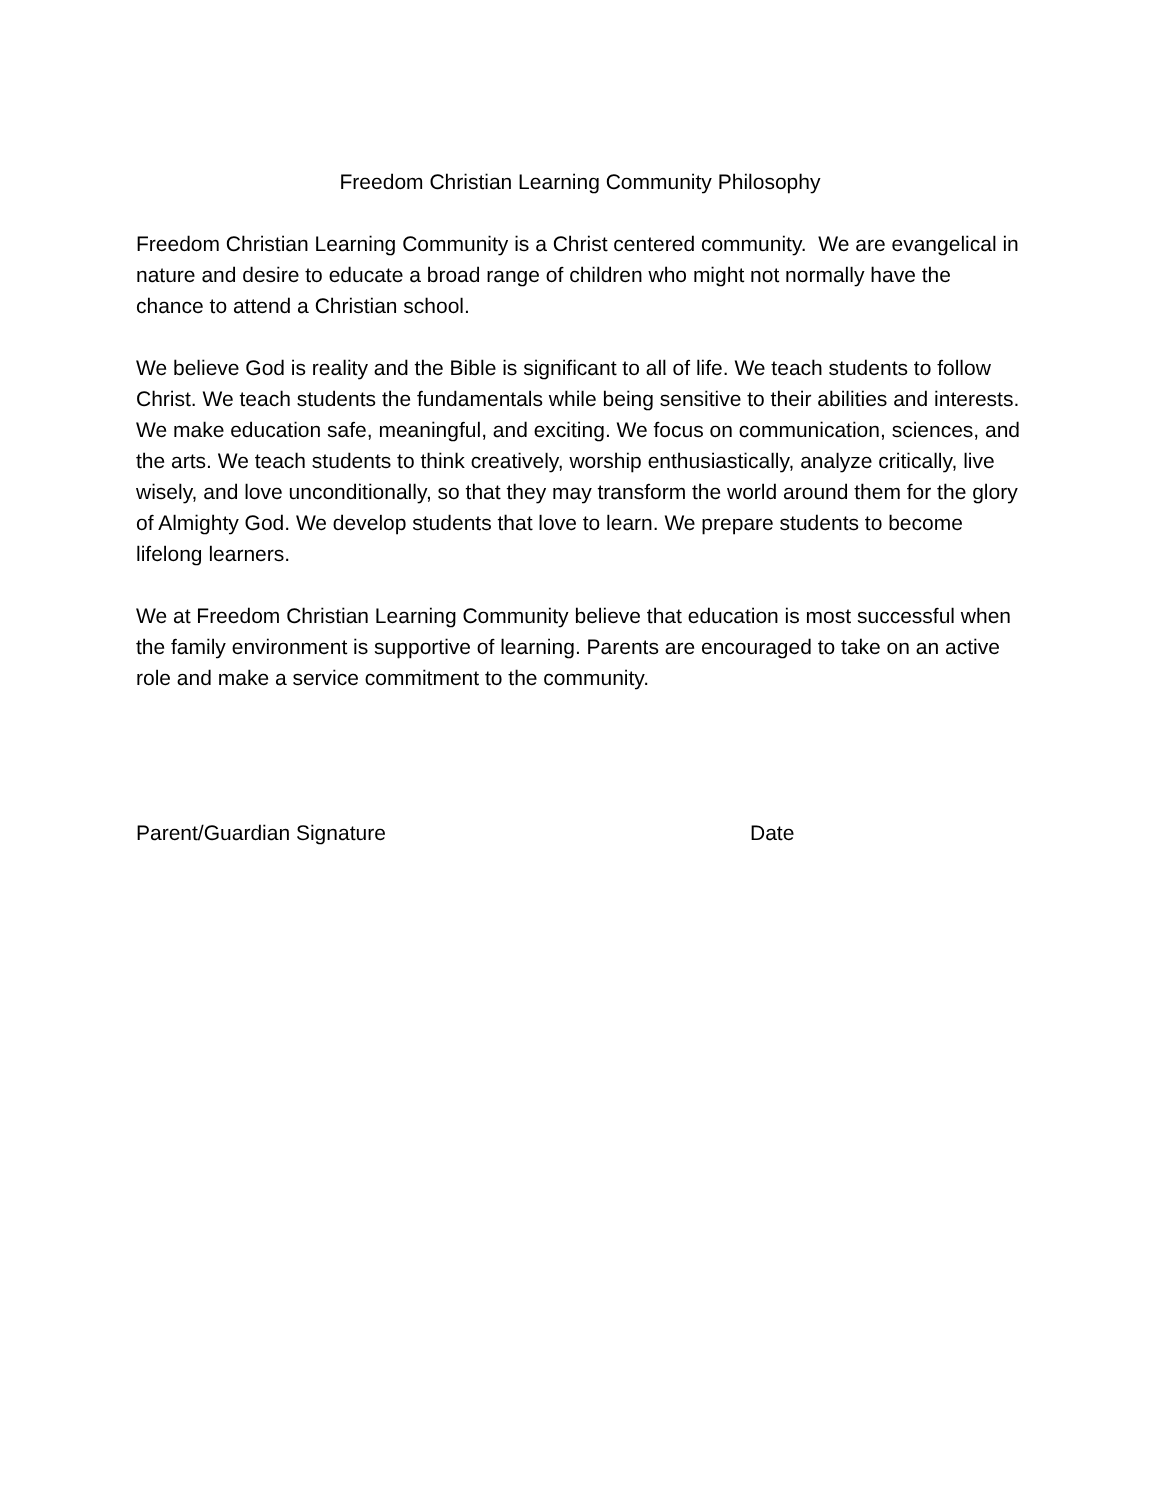Freedom Christian Learning Community Philosophy
Freedom Christian Learning Community is a Christ centered community. We are evangelical in nature and desire to educate a broad range of children who might not normally have the chance to attend a Christian school.
We believe God is reality and the Bible is significant to all of life. We teach students to follow Christ. We teach students the fundamentals while being sensitive to their abilities and interests. We make education safe, meaningful, and exciting. We focus on communication, sciences, and the arts. We teach students to think creatively, worship enthusiastically, analyze critically, live wisely, and love unconditionally, so that they may transform the world around them for the glory of Almighty God. We develop students that love to learn. We prepare students to become lifelong learners.
We at Freedom Christian Learning Community believe that education is most successful when the family environment is supportive of learning. Parents are encouraged to take on an active role and make a service commitment to the community.
Parent/Guardian Signature Date